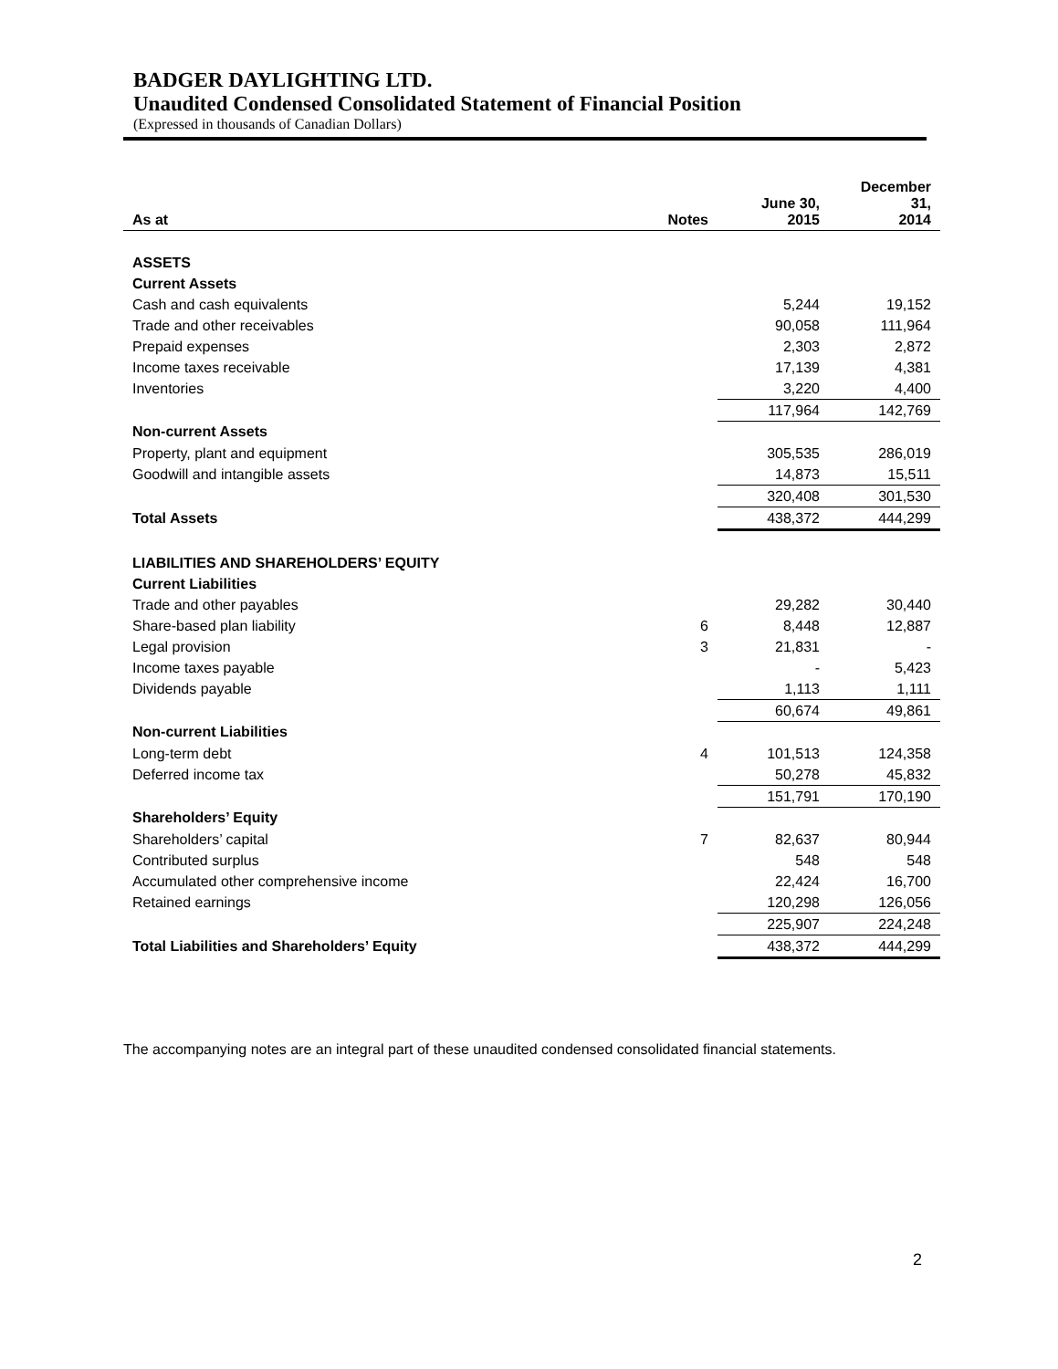BADGER DAYLIGHTING LTD.
Unaudited Condensed Consolidated Statement of Financial Position
(Expressed in thousands of Canadian Dollars)
| As at | Notes | June 30, 2015 | December 31, 2014 |
| --- | --- | --- | --- |
| ASSETS | | | |
| Current Assets | | | |
| Cash and cash equivalents | | 5,244 | 19,152 |
| Trade and other receivables | | 90,058 | 111,964 |
| Prepaid expenses | | 2,303 | 2,872 |
| Income taxes receivable | | 17,139 | 4,381 |
| Inventories | | 3,220 | 4,400 |
| | | 117,964 | 142,769 |
| Non-current Assets | | | |
| Property, plant and equipment | | 305,535 | 286,019 |
| Goodwill and intangible assets | | 14,873 | 15,511 |
| | | 320,408 | 301,530 |
| Total Assets | | 438,372 | 444,299 |
| LIABILITIES AND SHAREHOLDERS’ EQUITY | | | |
| Current Liabilities | | | |
| Trade and other payables | | 29,282 | 30,440 |
| Share-based plan liability | 6 | 8,448 | 12,887 |
| Legal provision | 3 | 21,831 | - |
| Income taxes payable | | - | 5,423 |
| Dividends payable | | 1,113 | 1,111 |
| | | 60,674 | 49,861 |
| Non-current Liabilities | | | |
| Long-term debt | 4 | 101,513 | 124,358 |
| Deferred income tax | | 50,278 | 45,832 |
| | | 151,791 | 170,190 |
| Shareholders’ Equity | | | |
| Shareholders’ capital | 7 | 82,637 | 80,944 |
| Contributed surplus | | 548 | 548 |
| Accumulated other comprehensive income | | 22,424 | 16,700 |
| Retained earnings | | 120,298 | 126,056 |
| | | 225,907 | 224,248 |
| Total Liabilities and Shareholders’ Equity | | 438,372 | 444,299 |
The accompanying notes are an integral part of these unaudited condensed consolidated financial statements.
2